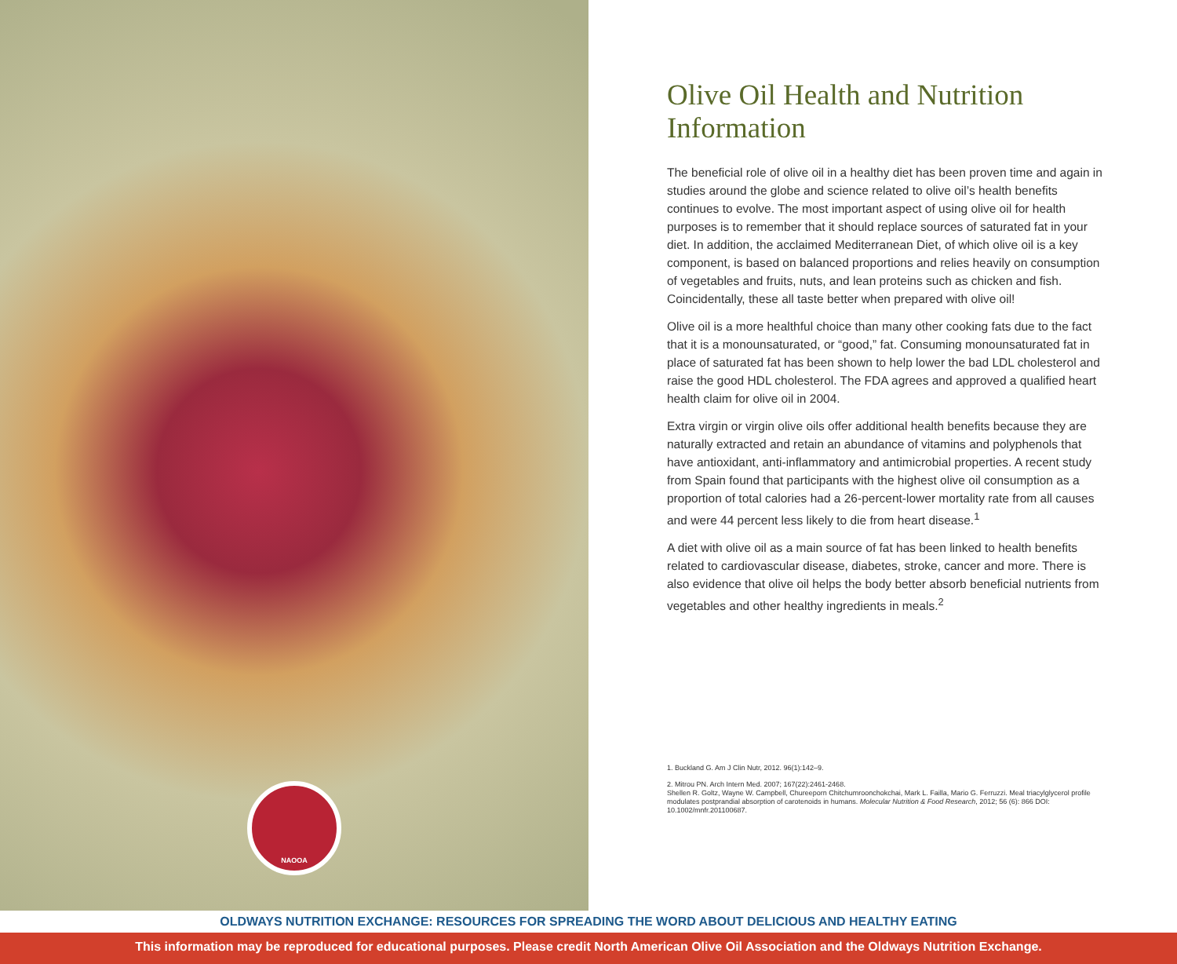NAOOA
Olive Oil Health and Nutrition Information
The beneficial role of olive oil in a healthy diet has been proven time and again in studies around the globe and science related to olive oil’s health benefits continues to evolve. The most important aspect of using olive oil for health purposes is to remember that it should replace sources of saturated fat in your diet. In addition, the acclaimed Mediterranean Diet, of which olive oil is a key component, is based on balanced proportions and relies heavily on consumption of vegetables and fruits, nuts, and lean proteins such as chicken and fish. Coincidentally, these all taste better when prepared with olive oil!
Olive oil is a more healthful choice than many other cooking fats due to the fact that it is a monounsaturated, or “good,” fat. Consuming monounsaturated fat in place of saturated fat has been shown to help lower the bad LDL cholesterol and raise the good HDL cholesterol. The FDA agrees and approved a qualified heart health claim for olive oil in 2004.
Extra virgin or virgin olive oils offer additional health benefits because they are naturally extracted and retain an abundance of vitamins and polyphenols that have antioxidant, anti-inflammatory and antimicrobial properties. A recent study from Spain found that participants with the highest olive oil consumption as a proportion of total calories had a 26-percent-lower mortality rate from all causes and were 44 percent less likely to die from heart disease.<sup>1</sup>
A diet with olive oil as a main source of fat has been linked to health benefits related to cardiovascular disease, diabetes, stroke, cancer and more. There is also evidence that olive oil helps the body better absorb beneficial nutrients from vegetables and other healthy ingredients in meals.<sup>2</sup>
1. Buckland G. Am J Clin Nutr, 2012. 96(1):142–9.
2. Mitrou PN. Arch Intern Med. 2007; 167(22):2461-2468.
Shellen R. Goltz, Wayne W. Campbell, Chureeporn Chitchumroonchokchai, Mark L. Failla, Mario G. Ferruzzi. Meal triacylglycerol profile modulates postprandial absorption of carotenoids in humans. Molecular Nutrition & Food Research, 2012; 56 (6): 866 DOI: 10.1002/mnfr.201100687.
OLDWAYS NUTRITION EXCHANGE: RESOURCES FOR SPREADING THE WORD ABOUT DELICIOUS AND HEALTHY EATING
This information may be reproduced for educational purposes. Please credit North American Olive Oil Association and the Oldways Nutrition Exchange.